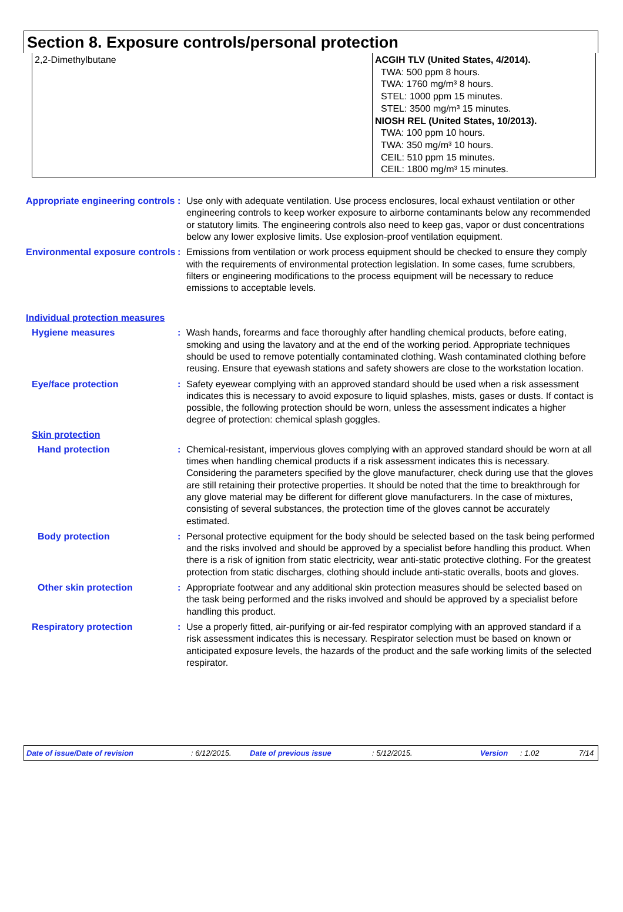Section 8. Exposure controls/personal protection
| 2,2-Dimethylbutane | ACGIH TLV (United States, 4/2014). TWA: 500 ppm 8 hours. TWA: 1760 mg/m³ 8 hours. STEL: 1000 ppm 15 minutes. STEL: 3500 mg/m³ 15 minutes. NIOSH REL (United States, 10/2013). TWA: 100 ppm 10 hours. TWA: 350 mg/m³ 10 hours. CEIL: 510 ppm 15 minutes. CEIL: 1800 mg/m³ 15 minutes. |
Appropriate engineering controls
: Use only with adequate ventilation. Use process enclosures, local exhaust ventilation or other engineering controls to keep worker exposure to airborne contaminants below any recommended or statutory limits. The engineering controls also need to keep gas, vapor or dust concentrations below any lower explosive limits. Use explosion-proof ventilation equipment.
Environmental exposure controls
: Emissions from ventilation or work process equipment should be checked to ensure they comply with the requirements of environmental protection legislation. In some cases, fume scrubbers, filters or engineering modifications to the process equipment will be necessary to reduce emissions to acceptable levels.
Individual protection measures
Hygiene measures : Wash hands, forearms and face thoroughly after handling chemical products, before eating, smoking and using the lavatory and at the end of the working period. Appropriate techniques should be used to remove potentially contaminated clothing. Wash contaminated clothing before reusing. Ensure that eyewash stations and safety showers are close to the workstation location.
Eye/face protection : Safety eyewear complying with an approved standard should be used when a risk assessment indicates this is necessary to avoid exposure to liquid splashes, mists, gases or dusts. If contact is possible, the following protection should be worn, unless the assessment indicates a higher degree of protection: chemical splash goggles.
Skin protection
Hand protection : Chemical-resistant, impervious gloves complying with an approved standard should be worn at all times when handling chemical products if a risk assessment indicates this is necessary. Considering the parameters specified by the glove manufacturer, check during use that the gloves are still retaining their protective properties. It should be noted that the time to breakthrough for any glove material may be different for different glove manufacturers. In the case of mixtures, consisting of several substances, the protection time of the gloves cannot be accurately estimated.
Body protection : Personal protective equipment for the body should be selected based on the task being performed and the risks involved and should be approved by a specialist before handling this product. When there is a risk of ignition from static electricity, wear anti-static protective clothing. For the greatest protection from static discharges, clothing should include anti-static overalls, boots and gloves.
Other skin protection : Appropriate footwear and any additional skin protection measures should be selected based on the task being performed and the risks involved and should be approved by a specialist before handling this product.
Respiratory protection : Use a properly fitted, air-purifying or air-fed respirator complying with an approved standard if a risk assessment indicates this is necessary. Respirator selection must be based on known or anticipated exposure levels, the hazards of the product and the safe working limits of the selected respirator.
Date of issue/Date of revision: 6/12/2015. Date of previous issue: 5/12/2015. Version: 1.02 7/14